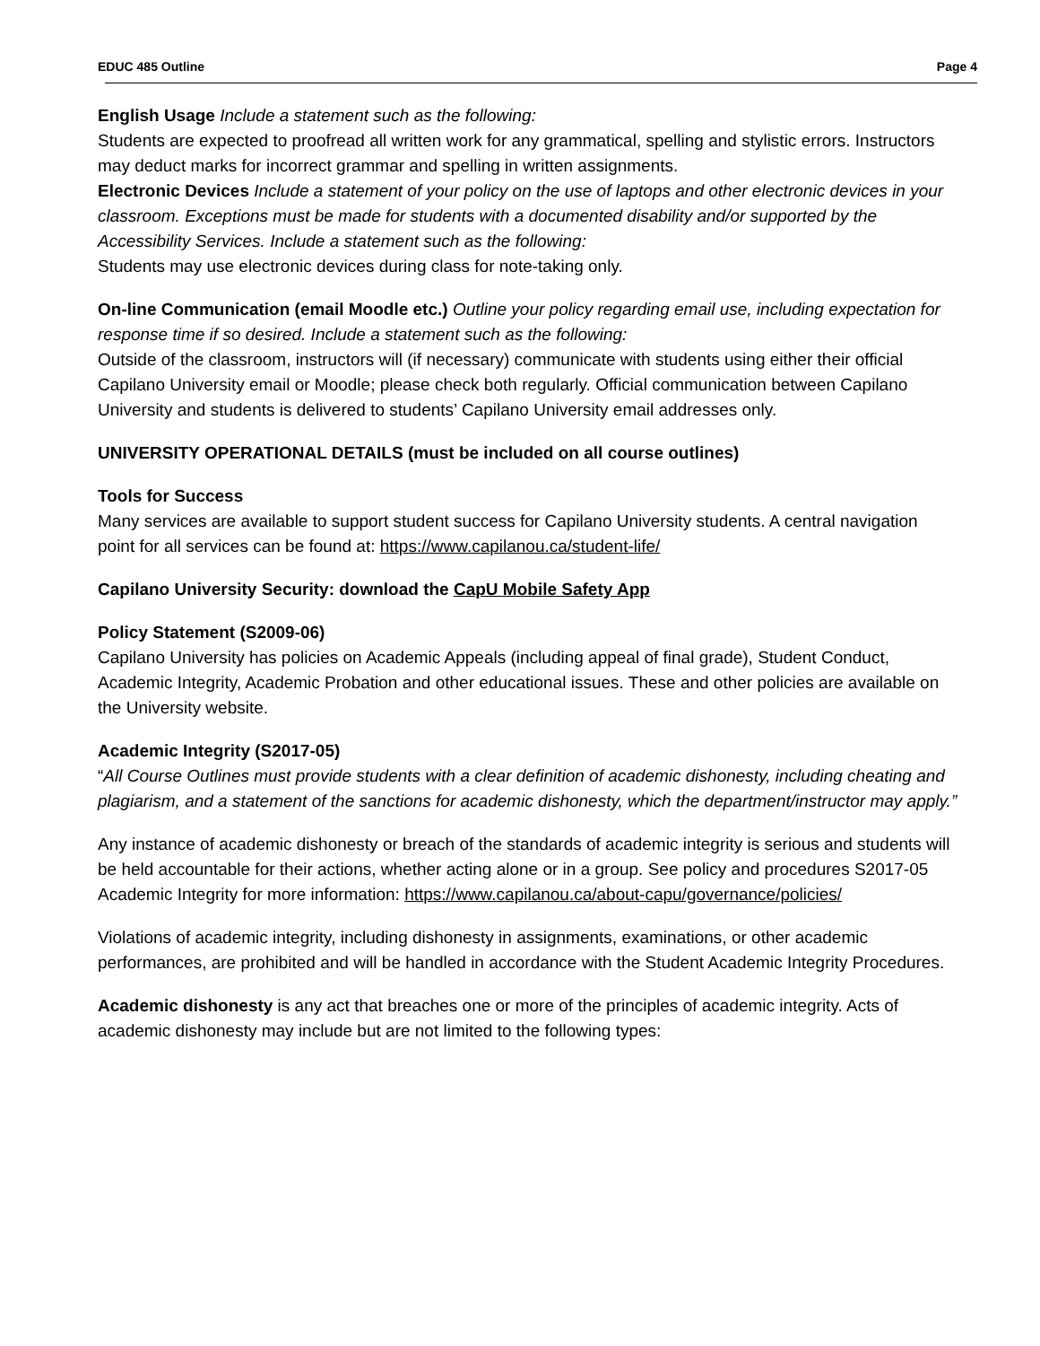EDUC 485 Outline Page 4
English Usage Include a statement such as the following:
Students are expected to proofread all written work for any grammatical, spelling and stylistic errors. Instructors may deduct marks for incorrect grammar and spelling in written assignments.
Electronic Devices Include a statement of your policy on the use of laptops and other electronic devices in your classroom. Exceptions must be made for students with a documented disability and/or supported by the Accessibility Services. Include a statement such as the following:
Students may use electronic devices during class for note-taking only.
On-line Communication (email Moodle etc.) Outline your policy regarding email use, including expectation for response time if so desired. Include a statement such as the following:
Outside of the classroom, instructors will (if necessary) communicate with students using either their official Capilano University email or Moodle; please check both regularly. Official communication between Capilano University and students is delivered to students’ Capilano University email addresses only.
UNIVERSITY OPERATIONAL DETAILS (must be included on all course outlines)
Tools for Success
Many services are available to support student success for Capilano University students. A central navigation point for all services can be found at: https://www.capilanou.ca/student-life/
Capilano University Security: download the CapU Mobile Safety App
Policy Statement (S2009-06)
Capilano University has policies on Academic Appeals (including appeal of final grade), Student Conduct, Academic Integrity, Academic Probation and other educational issues. These and other policies are available on the University website.
Academic Integrity (S2017-05)
“All Course Outlines must provide students with a clear definition of academic dishonesty, including cheating and plagiarism, and a statement of the sanctions for academic dishonesty, which the department/instructor may apply.”
Any instance of academic dishonesty or breach of the standards of academic integrity is serious and students will be held accountable for their actions, whether acting alone or in a group. See policy and procedures S2017-05 Academic Integrity for more information: https://www.capilanou.ca/about-capu/governance/policies/
Violations of academic integrity, including dishonesty in assignments, examinations, or other academic performances, are prohibited and will be handled in accordance with the Student Academic Integrity Procedures.
Academic dishonesty is any act that breaches one or more of the principles of academic integrity. Acts of academic dishonesty may include but are not limited to the following types: